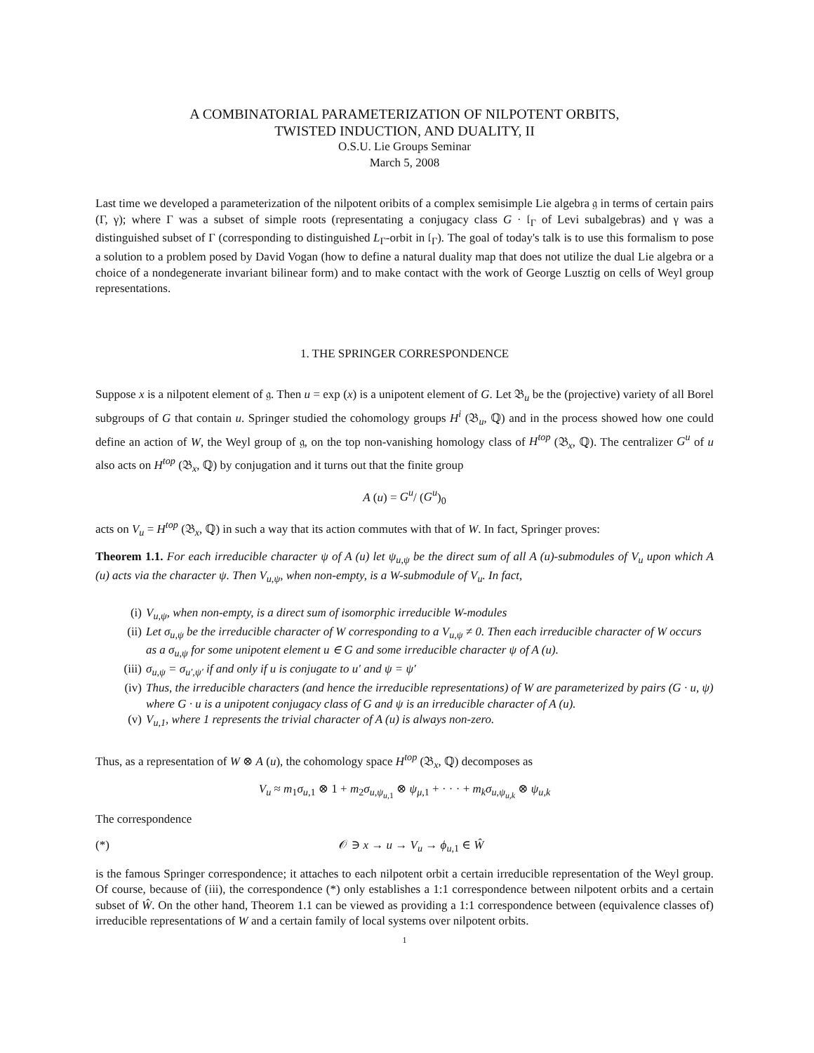A COMBINATORIAL PARAMETERIZATION OF NILPOTENT ORBITS,
TWISTED INDUCTION, AND DUALITY, II
O.S.U. Lie Groups Seminar
March 5, 2008
Last time we developed a parameterization of the nilpotent oribits of a complex semisimple Lie algebra 𝔤 in terms of certain pairs (Γ, γ); where Γ was a subset of simple roots (representating a conjugacy class G · 𝔩<sub>Γ</sub> of Levi subalgebras) and γ was a distinguished subset of Γ (corresponding to distinguished L<sub>Γ</sub>-orbit in 𝔩<sub>Γ</sub>). The goal of today's talk is to use this formalism to pose a solution to a problem posed by David Vogan (how to define a natural duality map that does not utilize the dual Lie algebra or a choice of a nondegenerate invariant bilinear form) and to make contact with the work of George Lusztig on cells of Weyl group representations.
1. THE SPRINGER CORRESPONDENCE
Suppose x is a nilpotent element of 𝔤. Then u = exp (x) is a unipotent element of G. Let 𝔅<sub>u</sub> be the (projective) variety of all Borel subgroups of G that contain u. Springer studied the cohomology groups H<sup>i</sup> (𝔅<sub>u</sub>, ℚ) and in the process showed how one could define an action of W, the Weyl group of 𝔤, on the top non-vanishing homology class of H<sup>top</sup> (𝔅<sub>x</sub>, ℚ). The centralizer G<sup>u</sup> of u also acts on H<sup>top</sup> (𝔅<sub>x</sub>, ℚ) by conjugation and it turns out that the finite group
A (u) = G<sup>u</sup>/ (G<sup>u</sup>)<sub>0</sub>
acts on V<sub>u</sub> = H<sup>top</sup> (𝔅<sub>x</sub>, ℚ) in such a way that its action commutes with that of W. In fact, Springer proves:
Theorem 1.1. For each irreducible character ψ of A (u) let ψ<sub>u,ψ</sub> be the direct sum of all A (u)-submodules of V<sub>u</sub> upon which A (u) acts via the character ψ. Then V<sub>u,ψ</sub>, when non-empty, is a W-submodule of V<sub>u</sub>. In fact,
(i) V<sub>u,ψ</sub>, when non-empty, is a direct sum of isomorphic irreducible W-modules
(ii) Let σ<sub>u,ψ</sub> be the irreducible character of W corresponding to a V<sub>u,ψ</sub> ≠ 0. Then each irreducible character of W occurs as a σ<sub>u,ψ</sub> for some unipotent element u ∈ G and some irreducible character ψ of A (u).
(iii) σ<sub>u,ψ</sub> = σ<sub>u′,ψ′</sub> if and only if u is conjugate to u′ and ψ = ψ′
(iv) Thus, the irreducible characters (and hence the irreducible representations) of W are parameterized by pairs (G · u, ψ) where G · u is a unipotent conjugacy class of G and ψ is an irreducible character of A (u).
(v) V<sub>u,1</sub>, where 1 represents the trivial character of A (u) is always non-zero.
Thus, as a representation of W ⊗ A (u), the cohomology space H<sup>top</sup> (𝔅<sub>x</sub>, ℚ) decomposes as
V<sub>u</sub> ≈ m<sub>1</sub>σ<sub>u,1</sub> ⊗ 1 + m<sub>2</sub>σ<sub>u,ψ<sub>u,1</sub></sub> ⊗ ψ<sub>μ,1</sub> + · · · + m<sub>k</sub>σ<sub>u,ψ<sub>u,k</sub></sub> ⊗ ψ<sub>u,k</sub>
The correspondence
(*) 𝒪 ∋ x → u → V<sub>u</sub> → ϕ<sub>u,1</sub> ∈ Ŵ
is the famous Springer correspondence; it attaches to each nilpotent orbit a certain irreducible representation of the Weyl group. Of course, because of (iii), the correspondence (*) only establishes a 1:1 correspondence between nilpotent orbits and a certain subset of Ŵ. On the other hand, Theorem 1.1 can be viewed as providing a 1:1 correspondence between (equivalence classes of) irreducible representations of W and a certain family of local systems over nilpotent orbits.
1